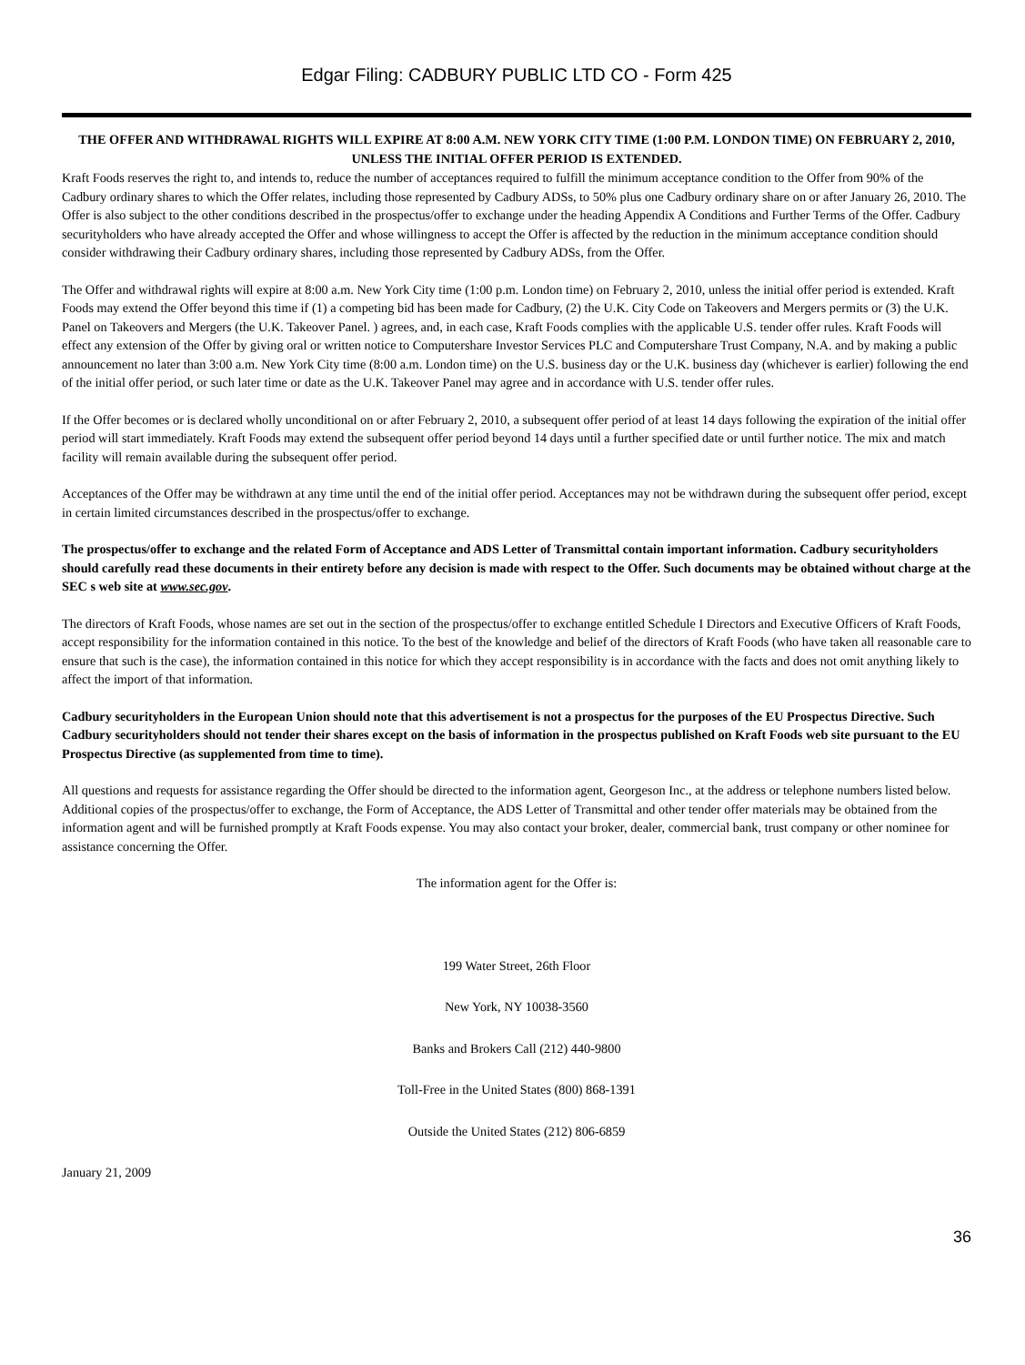Edgar Filing: CADBURY PUBLIC LTD CO - Form 425
THE OFFER AND WITHDRAWAL RIGHTS WILL EXPIRE AT 8:00 A.M. NEW YORK CITY TIME (1:00 P.M. LONDON TIME) ON FEBRUARY 2, 2010, UNLESS THE INITIAL OFFER PERIOD IS EXTENDED.
Kraft Foods reserves the right to, and intends to, reduce the number of acceptances required to fulfill the minimum acceptance condition to the Offer from 90% of the Cadbury ordinary shares to which the Offer relates, including those represented by Cadbury ADSs, to 50% plus one Cadbury ordinary share on or after January 26, 2010. The Offer is also subject to the other conditions described in the prospectus/offer to exchange under the heading Appendix A Conditions and Further Terms of the Offer. Cadbury securityholders who have already accepted the Offer and whose willingness to accept the Offer is affected by the reduction in the minimum acceptance condition should consider withdrawing their Cadbury ordinary shares, including those represented by Cadbury ADSs, from the Offer.
The Offer and withdrawal rights will expire at 8:00 a.m. New York City time (1:00 p.m. London time) on February 2, 2010, unless the initial offer period is extended. Kraft Foods may extend the Offer beyond this time if (1) a competing bid has been made for Cadbury, (2) the U.K. City Code on Takeovers and Mergers permits or (3) the U.K. Panel on Takeovers and Mergers (the U.K. Takeover Panel. ) agrees, and, in each case, Kraft Foods complies with the applicable U.S. tender offer rules. Kraft Foods will effect any extension of the Offer by giving oral or written notice to Computershare Investor Services PLC and Computershare Trust Company, N.A. and by making a public announcement no later than 3:00 a.m. New York City time (8:00 a.m. London time) on the U.S. business day or the U.K. business day (whichever is earlier) following the end of the initial offer period, or such later time or date as the U.K. Takeover Panel may agree and in accordance with U.S. tender offer rules.
If the Offer becomes or is declared wholly unconditional on or after February 2, 2010, a subsequent offer period of at least 14 days following the expiration of the initial offer period will start immediately. Kraft Foods may extend the subsequent offer period beyond 14 days until a further specified date or until further notice. The mix and match facility will remain available during the subsequent offer period.
Acceptances of the Offer may be withdrawn at any time until the end of the initial offer period. Acceptances may not be withdrawn during the subsequent offer period, except in certain limited circumstances described in the prospectus/offer to exchange.
The prospectus/offer to exchange and the related Form of Acceptance and ADS Letter of Transmittal contain important information. Cadbury securityholders should carefully read these documents in their entirety before any decision is made with respect to the Offer. Such documents may be obtained without charge at the SEC s web site at www.sec.gov.
The directors of Kraft Foods, whose names are set out in the section of the prospectus/offer to exchange entitled Schedule I Directors and Executive Officers of Kraft Foods, accept responsibility for the information contained in this notice. To the best of the knowledge and belief of the directors of Kraft Foods (who have taken all reasonable care to ensure that such is the case), the information contained in this notice for which they accept responsibility is in accordance with the facts and does not omit anything likely to affect the import of that information.
Cadbury securityholders in the European Union should note that this advertisement is not a prospectus for the purposes of the EU Prospectus Directive. Such Cadbury securityholders should not tender their shares except on the basis of information in the prospectus published on Kraft Foods web site pursuant to the EU Prospectus Directive (as supplemented from time to time).
All questions and requests for assistance regarding the Offer should be directed to the information agent, Georgeson Inc., at the address or telephone numbers listed below. Additional copies of the prospectus/offer to exchange, the Form of Acceptance, the ADS Letter of Transmittal and other tender offer materials may be obtained from the information agent and will be furnished promptly at Kraft Foods expense. You may also contact your broker, dealer, commercial bank, trust company or other nominee for assistance concerning the Offer.
The information agent for the Offer is:
199 Water Street, 26th Floor
New York, NY 10038-3560
Banks and Brokers Call (212) 440-9800
Toll-Free in the United States (800) 868-1391
Outside the United States (212) 806-6859
January 21, 2009
36